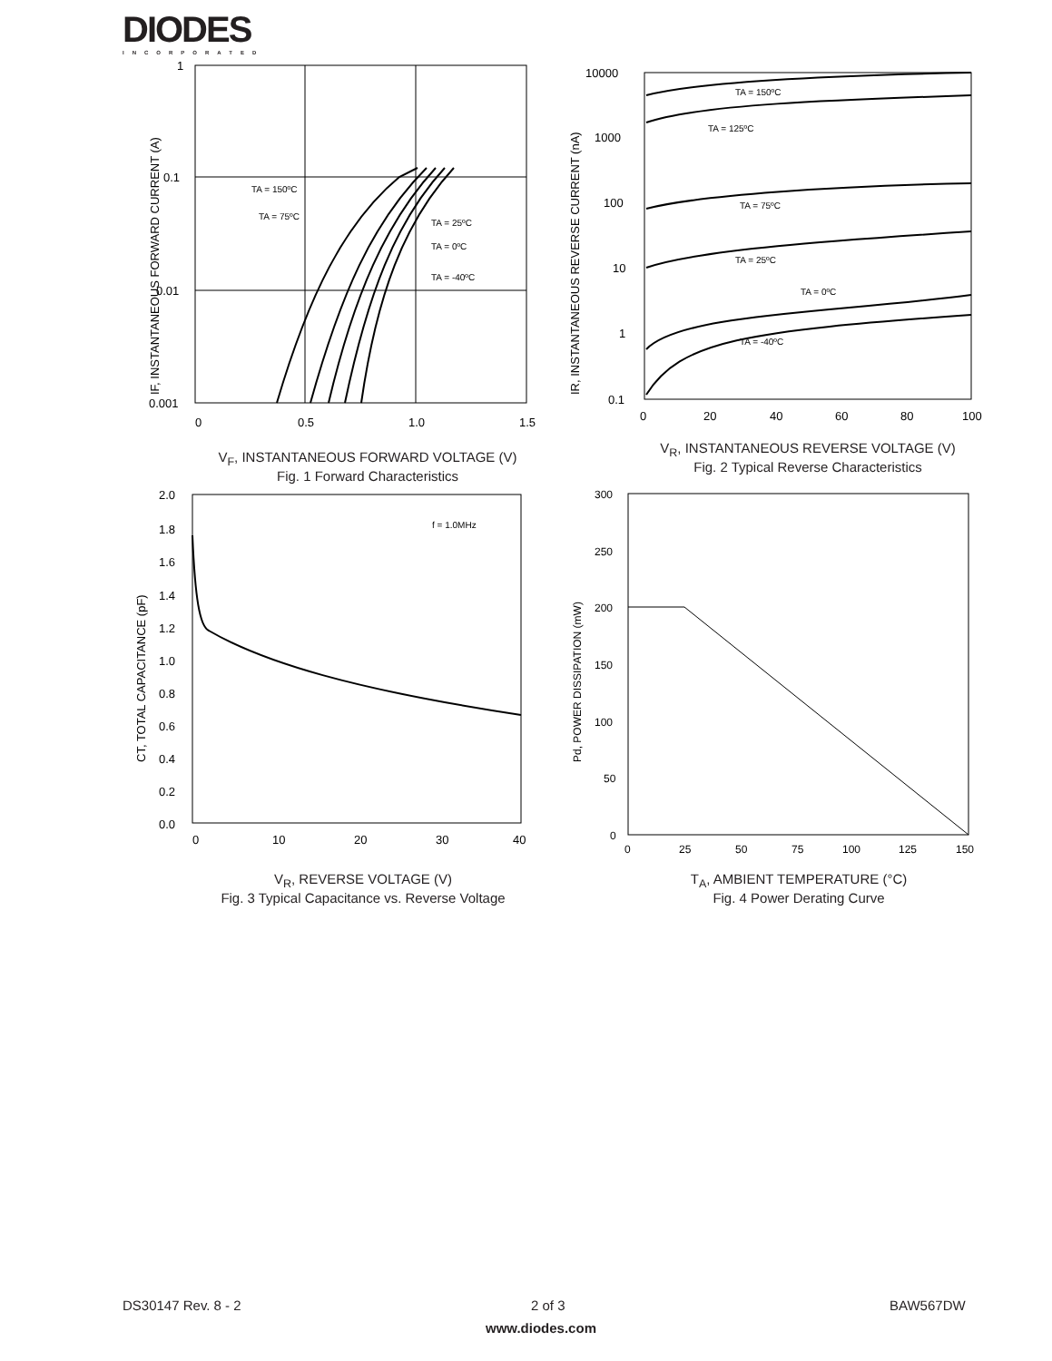DIODES
INCORPORATED
1
0.1
0.01
0.001
0
0.5
1.0
1.5
TA = 150ºC
TA = 75ºC
TA = 25ºC
TA = 0ºC
TA = -40ºC
IF, INSTANTANEOUS FORWARD CURRENT (A)
V<sub>F</sub>, INSTANTANEOUS FORWARD VOLTAGE (V)
Fig. 1 Forward Characteristics
10000
1000
100
10
1
0.1
0
20
40
60
80
100
TA = 150ºC
TA = 125ºC
TA = 75ºC
TA = 25ºC
TA = 0ºC
TA = -40ºC
IR, INSTANTANEOUS REVERSE CURRENT (nA)
V<sub>R</sub>, INSTANTANEOUS REVERSE VOLTAGE (V)
Fig. 2 Typical Reverse Characteristics
2.0
1.8
1.6
1.4
1.2
1.0
0.8
0.6
0.4
0.2
0.0
0
10
20
30
40
f = 1.0MHz
CT, TOTAL CAPACITANCE (pF)
V<sub>R</sub>, REVERSE VOLTAGE (V)
Fig. 3 Typical Capacitance vs. Reverse Voltage
300
250
200
150
100
50
0
0
25
50
75
100
125
150
Pd, POWER DISSIPATION (mW)
T<sub>A</sub>, AMBIENT TEMPERATURE (°C)
Fig. 4 Power Derating Curve
DS30147 Rev. 8 - 2 2 of 3 BAW567DW
www.diodes.com